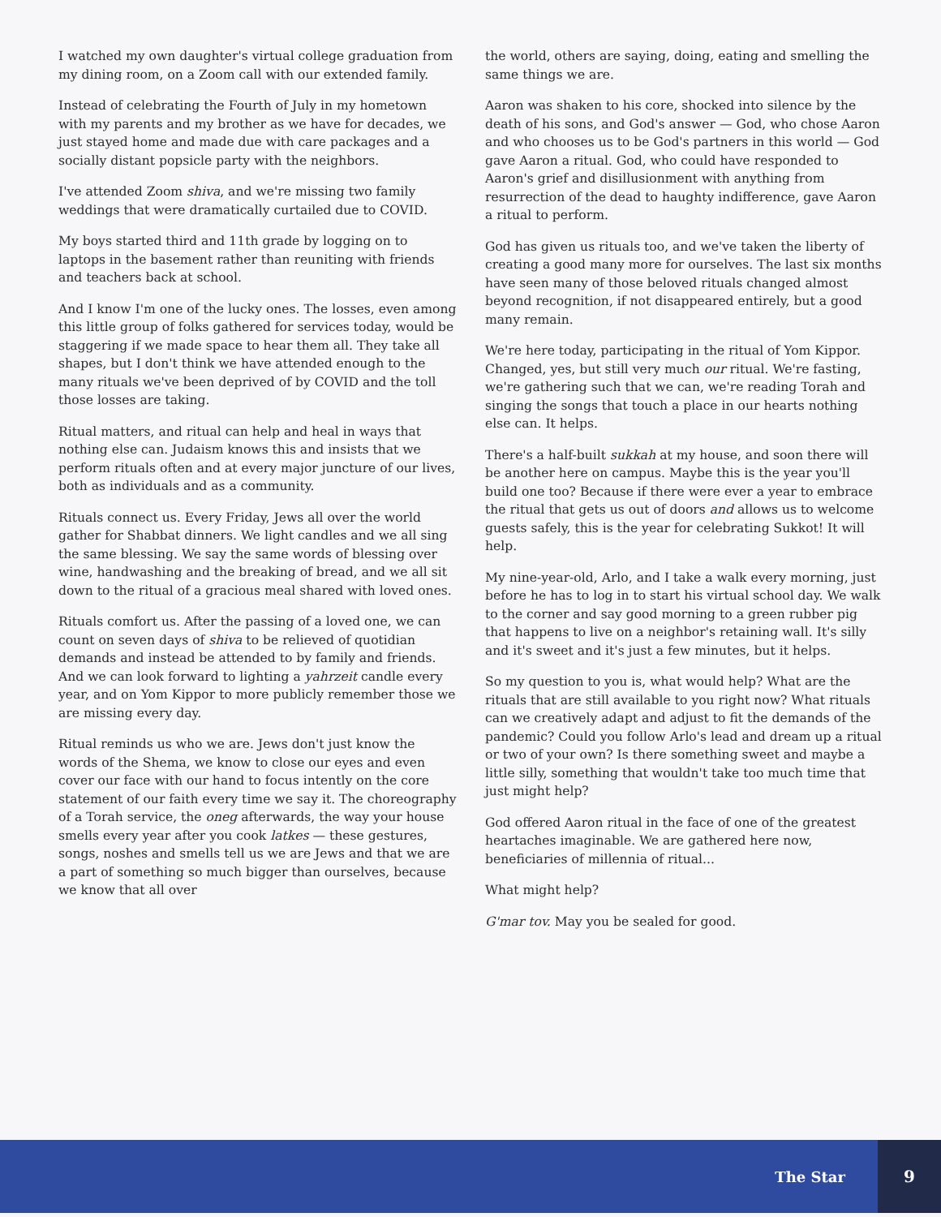I watched my own daughter's virtual college graduation from my dining room, on a Zoom call with our extended family.
Instead of celebrating the Fourth of July in my hometown with my parents and my brother as we have for decades, we just stayed home and made due with care packages and a socially distant popsicle party with the neighbors.
I've attended Zoom shiva, and we're missing two family weddings that were dramatically curtailed due to COVID.
My boys started third and 11th grade by logging on to laptops in the basement rather than reuniting with friends and teachers back at school.
And I know I'm one of the lucky ones. The losses, even among this little group of folks gathered for services today, would be staggering if we made space to hear them all. They take all shapes, but I don't think we have attended enough to the many rituals we've been deprived of by COVID and the toll those losses are taking.
Ritual matters, and ritual can help and heal in ways that nothing else can. Judaism knows this and insists that we perform rituals often and at every major juncture of our lives, both as individuals and as a community.
Rituals connect us. Every Friday, Jews all over the world gather for Shabbat dinners. We light candles and we all sing the same blessing. We say the same words of blessing over wine, handwashing and the breaking of bread, and we all sit down to the ritual of a gracious meal shared with loved ones.
Rituals comfort us. After the passing of a loved one, we can count on seven days of shiva to be relieved of quotidian demands and instead be attended to by family and friends. And we can look forward to lighting a yahrzeit candle every year, and on Yom Kippor to more publicly remember those we are missing every day.
Ritual reminds us who we are. Jews don't just know the words of the Shema, we know to close our eyes and even cover our face with our hand to focus intently on the core statement of our faith every time we say it. The choreography of a Torah service, the oneg afterwards, the way your house smells every year after you cook latkes — these gestures, songs, noshes and smells tell us we are Jews and that we are a part of something so much bigger than ourselves, because we know that all over
the world, others are saying, doing, eating and smelling the same things we are.
Aaron was shaken to his core, shocked into silence by the death of his sons, and God's answer — God, who chose Aaron and who chooses us to be God's partners in this world — God gave Aaron a ritual. God, who could have responded to Aaron's grief and disillusionment with anything from resurrection of the dead to haughty indifference, gave Aaron a ritual to perform.
God has given us rituals too, and we've taken the liberty of creating a good many more for ourselves. The last six months have seen many of those beloved rituals changed almost beyond recognition, if not disappeared entirely, but a good many remain.
We're here today, participating in the ritual of Yom Kippor. Changed, yes, but still very much our ritual. We're fasting, we're gathering such that we can, we're reading Torah and singing the songs that touch a place in our hearts nothing else can. It helps.
There's a half-built sukkah at my house, and soon there will be another here on campus. Maybe this is the year you'll build one too? Because if there were ever a year to embrace the ritual that gets us out of doors and allows us to welcome guests safely, this is the year for celebrating Sukkot! It will help.
My nine-year-old, Arlo, and I take a walk every morning, just before he has to log in to start his virtual school day. We walk to the corner and say good morning to a green rubber pig that happens to live on a neighbor's retaining wall. It's silly and it's sweet and it's just a few minutes, but it helps.
So my question to you is, what would help? What are the rituals that are still available to you right now? What rituals can we creatively adapt and adjust to fit the demands of the pandemic? Could you follow Arlo's lead and dream up a ritual or two of your own? Is there something sweet and maybe a little silly, something that wouldn't take too much time that just might help?
God offered Aaron ritual in the face of one of the greatest heartaches imaginable. We are gathered here now, beneficiaries of millennia of ritual...
What might help?
G'mar tov. May you be sealed for good.
The Star 9